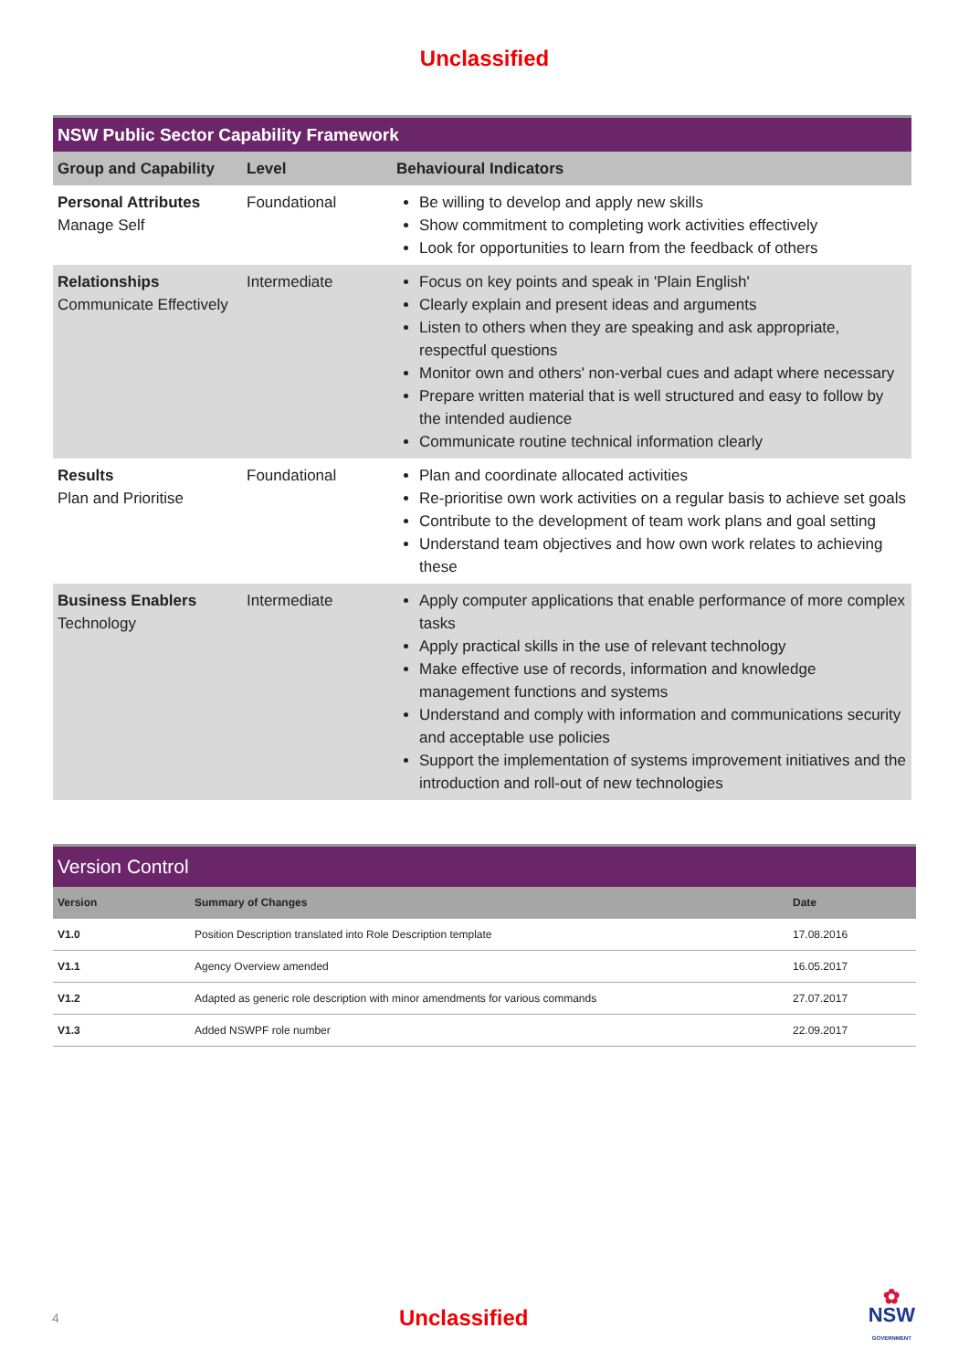Unclassified
| NSW Public Sector Capability Framework | | |
| --- | --- | --- |
| Group and Capability | Level | Behavioural Indicators |
| Personal Attributes Manage Self | Foundational | Be willing to develop and apply new skills Show commitment to completing work activities effectively Look for opportunities to learn from the feedback of others |
| Relationships Communicate Effectively | Intermediate | Focus on key points and speak in 'Plain English' Clearly explain and present ideas and arguments Listen to others when they are speaking and ask appropriate, respectful questions Monitor own and others' non-verbal cues and adapt where necessary Prepare written material that is well structured and easy to follow by the intended audience Communicate routine technical information clearly |
| Results Plan and Prioritise | Foundational | Plan and coordinate allocated activities Re-prioritise own work activities on a regular basis to achieve set goals Contribute to the development of team work plans and goal setting Understand team objectives and how own work relates to achieving these |
| Business Enablers Technology | Intermediate | Apply computer applications that enable performance of more complex tasks Apply practical skills in the use of relevant technology Make effective use of records, information and knowledge management functions and systems Understand and comply with information and communications security and acceptable use policies Support the implementation of systems improvement initiatives and the introduction and roll-out of new technologies |
| Version Control | | |
| --- | --- | --- |
| Version | Summary of Changes | Date |
| V1.0 | Position Description translated into Role Description template | 17.08.2016 |
| V1.1 | Agency Overview amended | 16.05.2017 |
| V1.2 | Adapted as generic role description with minor amendments for various commands | 27.07.2017 |
| V1.3 | Added NSWPF role number | 22.09.2017 |
4 Unclassified ✿
NSW
GOVERNMENT